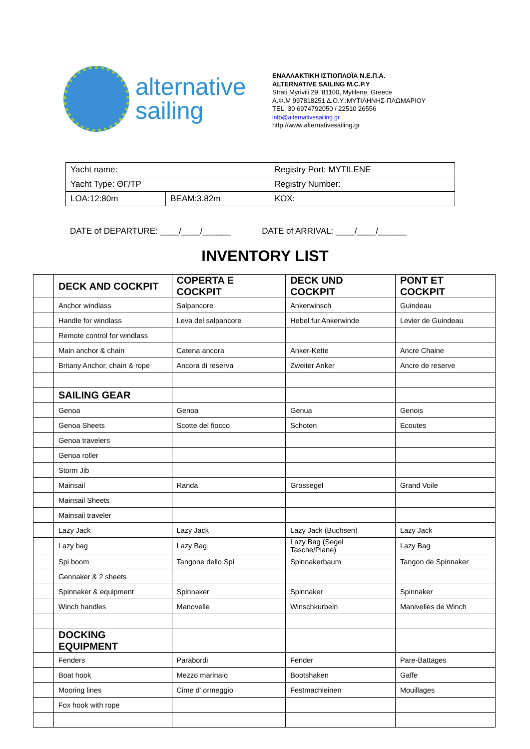alternative
sailing
ΕΝΑΛΛΑΚΤΙΚΗ ΙΣΤΙΟΠΛΟΪΑ Ν.Ε.Π.Α.
ALTERNATIVE SAILING M.C.P.Y
Strati Myrivili 29, 81100, Mytilene, Greece
Α.Φ.Μ 997818251 Δ.Ο.Υ.:ΜΥΤΙΛΗΝΗΣ-ΠΛΩΜΑΡΙΟΥ
TEL. 30 6974792050 / 22510 26556
info@alternativesailing.gr
http://www.alternativesailing.gr
| Yacht name: | | Registry Port: MYTILENE |
| Yacht Type: ΘΓ/ΤΡ | | Registry Number: |
| LOA:12:80m | BEAM:3.82m | KOX: |
DATE of DEPARTURE: ____/____/______ DATE of ARRIVAL: ____/____/______
INVENTORY LIST
| | DECK AND COCKPIT | COPERTA E COCKPIT | DECK UND COCKPIT | PONT ET COCKPIT |
| | Anchor windlass | Salpancore | Ankerwinsch | Guindeau |
| | Handle for windlass | Leva del salpancore | Hebel fur Ankerwinde | Levier de Guindeau |
| | Remote control for windlass | | | |
| | Main anchor & chain | Catena ancora | Anker-Kette | Ancre Chaine |
| | Britany Anchor, chain & rope | Ancora di reserva | Zweiter Anker | Ancre de reserve |
| | SAILING GEAR | | | |
| | Genoa | Genoa | Genua | Genois |
| | Genoa Sheets | Scotte del fiocco | Schoten | Ecoutes |
| | Genoa travelers | | | |
| | Genoa roller | | | |
| | Storm Jib | | | |
| | Mainsail | Randa | Grossegel | Grand Voile |
| | Mainsail Sheets | | | |
| | Mainsail traveler | | | |
| | Lazy Jack | Lazy Jack | Lazy Jack (Buchsen) | Lazy Jack |
| | Lazy bag | Lazy Bag | Lazy Bag (Segel Tasche/Plane) | Lazy Bag |
| | Spi boom | Tangone dello Spi | Spinnakerbaum | Tangon de Spinnaker |
| | Gennaker & 2 sheets | | | |
| | Spinnaker & equipment | Spinnaker | Spinnaker | Spinnaker |
| | Winch handles | Manovelle | Winschkurbeln | Manivelles de Winch |
| | DOCKING EQUIPMENT | | | |
| | Fenders | Parabordi | Fender | Pare-Battages |
| | Boat hook | Mezzo marinaio | Bootshaken | Gaffe |
| | Mooring lines | Cime d' ormeggio | Festmachleinen | Mouillages |
| | Fox hook with rope | | | |